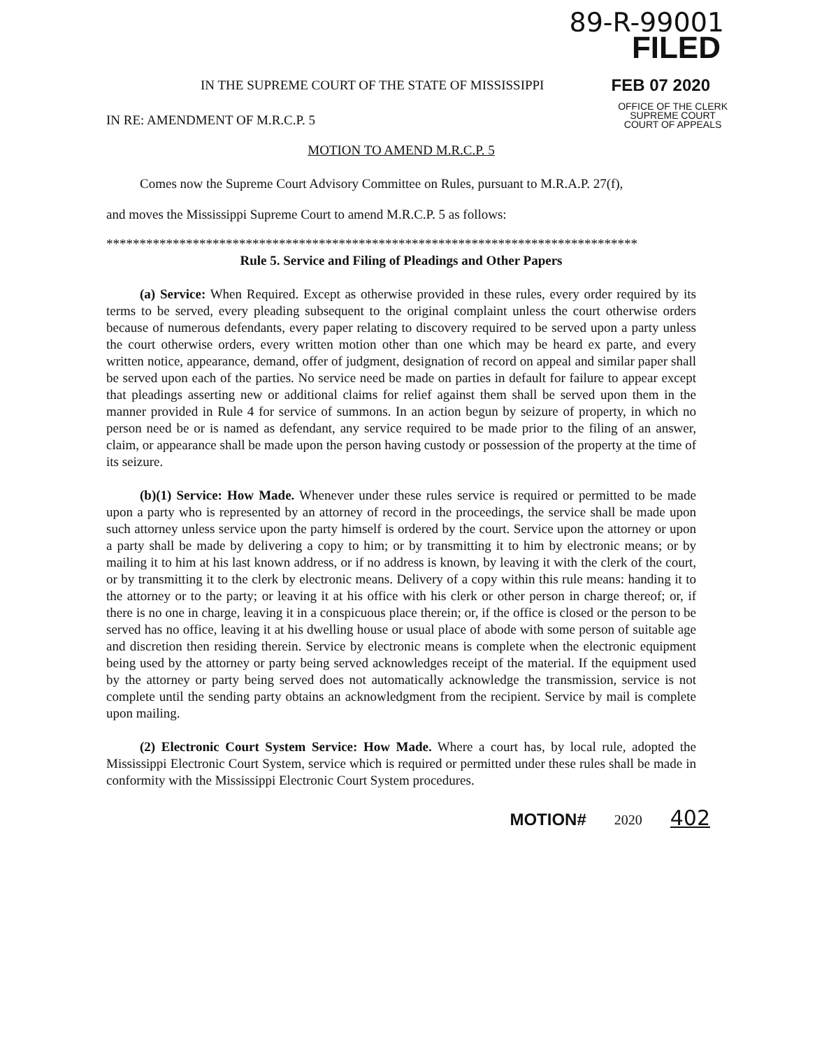89-R-99001
FILED
IN THE SUPREME COURT OF THE STATE OF MISSISSIPPI
FEB 07 2020
IN RE: AMENDMENT OF M.R.C.P. 5
OFFICE OF THE CLERK
SUPREME COURT
COURT OF APPEALS
MOTION TO AMEND M.R.C.P. 5
Comes now the Supreme Court Advisory Committee on Rules, pursuant to M.R.A.P. 27(f),
and moves the Mississippi Supreme Court to amend M.R.C.P. 5 as follows:
********************************************************************************
Rule 5. Service and Filing of Pleadings and Other Papers
(a) Service: When Required. Except as otherwise provided in these rules, every order required by its terms to be served, every pleading subsequent to the original complaint unless the court otherwise orders because of numerous defendants, every paper relating to discovery required to be served upon a party unless the court otherwise orders, every written motion other than one which may be heard ex parte, and every written notice, appearance, demand, offer of judgment, designation of record on appeal and similar paper shall be served upon each of the parties. No service need be made on parties in default for failure to appear except that pleadings asserting new or additional claims for relief against them shall be served upon them in the manner provided in Rule 4 for service of summons. In an action begun by seizure of property, in which no person need be or is named as defendant, any service required to be made prior to the filing of an answer, claim, or appearance shall be made upon the person having custody or possession of the property at the time of its seizure.
(b)(1) Service: How Made. Whenever under these rules service is required or permitted to be made upon a party who is represented by an attorney of record in the proceedings, the service shall be made upon such attorney unless service upon the party himself is ordered by the court. Service upon the attorney or upon a party shall be made by delivering a copy to him; or by transmitting it to him by electronic means; or by mailing it to him at his last known address, or if no address is known, by leaving it with the clerk of the court, or by transmitting it to the clerk by electronic means. Delivery of a copy within this rule means: handing it to the attorney or to the party; or leaving it at his office with his clerk or other person in charge thereof; or, if there is no one in charge, leaving it in a conspicuous place therein; or, if the office is closed or the person to be served has no office, leaving it at his dwelling house or usual place of abode with some person of suitable age and discretion then residing therein. Service by electronic means is complete when the electronic equipment being used by the attorney or party being served acknowledges receipt of the material. If the equipment used by the attorney or party being served does not automatically acknowledge the transmission, service is not complete until the sending party obtains an acknowledgment from the recipient. Service by mail is complete upon mailing.
(2) Electronic Court System Service: How Made. Where a court has, by local rule, adopted the Mississippi Electronic Court System, service which is required or permitted under these rules shall be made in conformity with the Mississippi Electronic Court System procedures.
MOTION# 2020 402